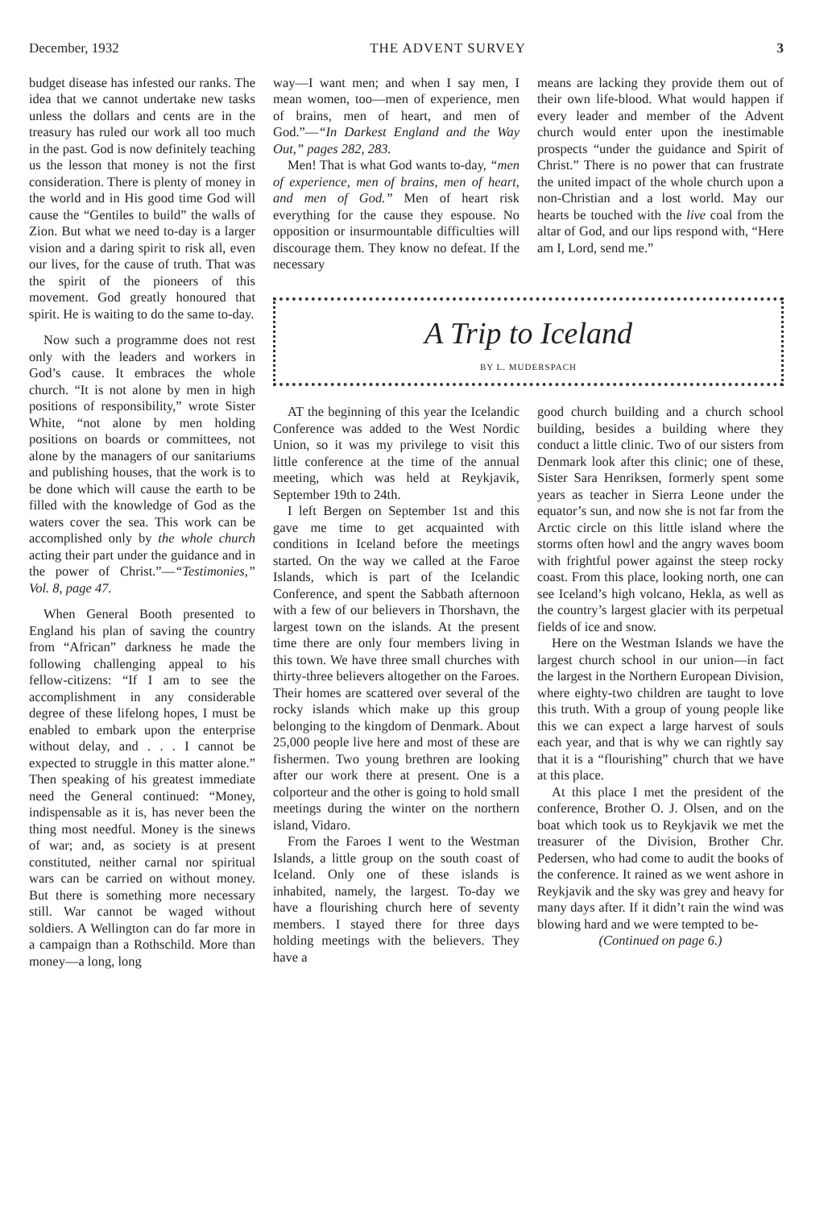December, 1932 THE ADVENT SURVEY 3
budget disease has infested our ranks. The idea that we cannot undertake new tasks unless the dollars and cents are in the treasury has ruled our work all too much in the past. God is now definitely teaching us the lesson that money is not the first consideration. There is plenty of money in the world and in His good time God will cause the “Gentiles to build” the walls of Zion. But what we need to-day is a larger vision and a daring spirit to risk all, even our lives, for the cause of truth. That was the spirit of the pioneers of this movement. God greatly honoured that spirit. He is waiting to do the same to-day.
Now such a programme does not rest only with the leaders and workers in God’s cause. It embraces the whole church. “It is not alone by men in high positions of responsibility,” wrote Sister White, “not alone by men holding positions on boards or committees, not alone by the managers of our sanitariums and publishing houses, that the work is to be done which will cause the earth to be filled with the knowledge of God as the waters cover the sea. This work can be accomplished only by the whole church acting their part under the guidance and in the power of Christ.”—“Testimonies,” Vol. 8, page 47.
When General Booth presented to England his plan of saving the country from “African” darkness he made the following challenging appeal to his fellow-citizens: “If I am to see the accomplishment in any considerable degree of these lifelong hopes, I must be enabled to embark upon the enterprise without delay, and . . . I cannot be expected to struggle in this matter alone.” Then speaking of his greatest immediate need the General continued: “Money, indispensable as it is, has never been the thing most needful. Money is the sinews of war; and, as society is at present constituted, neither carnal nor spiritual wars can be carried on without money. But there is something more necessary still. War cannot be waged without soldiers. A Wellington can do far more in a campaign than a Rothschild. More than money—a long, long
way—I want men; and when I say men, I mean women, too—men of experience, men of brains, men of heart, and men of God.”—“In Darkest England and the Way Out,” pages 282, 283.
Men! That is what God wants to-day, “men of experience, men of brains, men of heart, and men of God.” Men of heart risk everything for the cause they espouse. No opposition or insurmountable difficulties will discourage them. They know no defeat. If the necessary
means are lacking they provide them out of their own life-blood. What would happen if every leader and member of the Advent church would enter upon the inestimable prospects “under the guidance and Spirit of Christ.” There is no power that can frustrate the united impact of the whole church upon a non-Christian and a lost world. May our hearts be touched with the live coal from the altar of God, and our lips respond with, “Here am I, Lord, send me.”
A Trip to Iceland
BY L. MUDERSPACH
AT the beginning of this year the Icelandic Conference was added to the West Nordic Union, so it was my privilege to visit this little conference at the time of the annual meeting, which was held at Reykjavik, September 19th to 24th.
I left Bergen on September 1st and this gave me time to get acquainted with conditions in Iceland before the meetings started. On the way we called at the Faroe Islands, which is part of the Icelandic Conference, and spent the Sabbath afternoon with a few of our believers in Thorshavn, the largest town on the islands. At the present time there are only four members living in this town. We have three small churches with thirty-three believers altogether on the Faroes. Their homes are scattered over several of the rocky islands which make up this group belonging to the kingdom of Denmark. About 25,000 people live here and most of these are fishermen. Two young brethren are looking after our work there at present. One is a colporteur and the other is going to hold small meetings during the winter on the northern island, Vidaro.
From the Faroes I went to the Westman Islands, a little group on the south coast of Iceland. Only one of these islands is inhabited, namely, the largest. To-day we have a flourishing church here of seventy members. I stayed there for three days holding meetings with the believers. They have a
good church building and a church school building, besides a building where they conduct a little clinic. Two of our sisters from Denmark look after this clinic; one of these, Sister Sara Henriksen, formerly spent some years as teacher in Sierra Leone under the equator’s sun, and now she is not far from the Arctic circle on this little island where the storms often howl and the angry waves boom with frightful power against the steep rocky coast. From this place, looking north, one can see Iceland’s high volcano, Hekla, as well as the country’s largest glacier with its perpetual fields of ice and snow.
Here on the Westman Islands we have the largest church school in our union—in fact the largest in the Northern European Division, where eighty-two children are taught to love this truth. With a group of young people like this we can expect a large harvest of souls each year, and that is why we can rightly say that it is a “flourishing” church that we have at this place.
At this place I met the president of the conference, Brother O. J. Olsen, and on the boat which took us to Reykjavik we met the treasurer of the Division, Brother Chr. Pedersen, who had come to audit the books of the conference. It rained as we went ashore in Reykjavik and the sky was grey and heavy for many days after. If it didn’t rain the wind was blowing hard and we were tempted to be-
(Continued on page 6.)